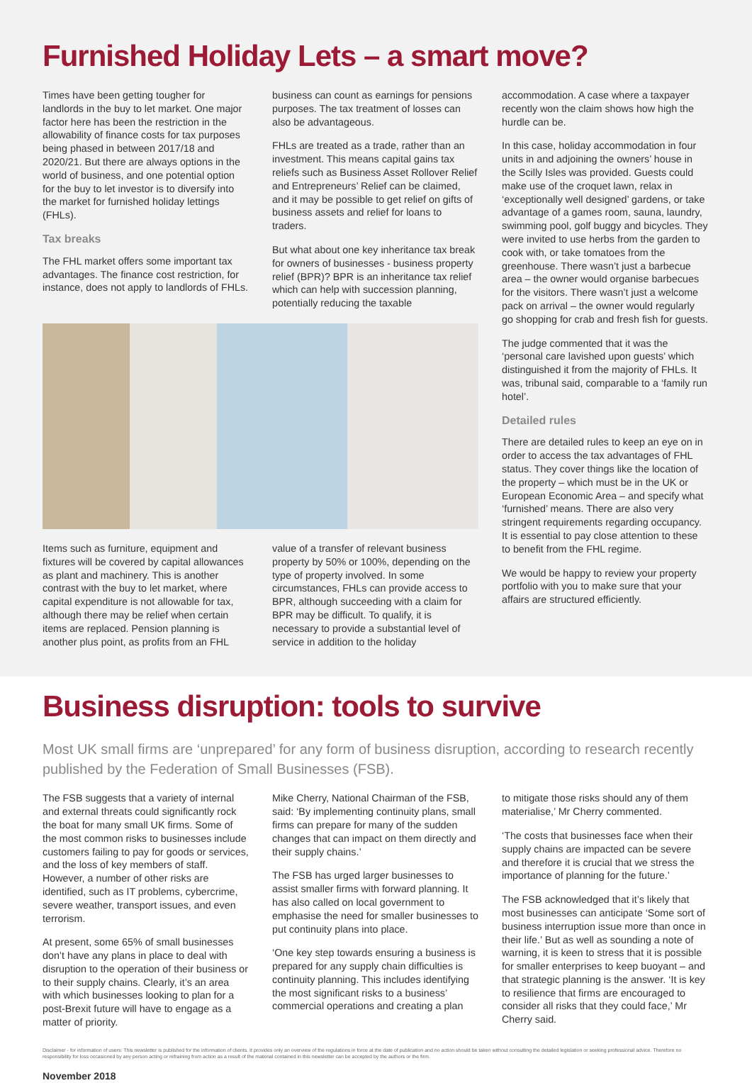Furnished Holiday Lets – a smart move?
Times have been getting tougher for landlords in the buy to let market. One major factor here has been the restriction in the allowability of finance costs for tax purposes being phased in between 2017/18 and 2020/21. But there are always options in the world of business, and one potential option for the buy to let investor is to diversify into the market for furnished holiday lettings (FHLs).
Tax breaks
The FHL market offers some important tax advantages. The finance cost restriction, for instance, does not apply to landlords of FHLs.
business can count as earnings for pensions purposes. The tax treatment of losses can also be advantageous.
FHLs are treated as a trade, rather than an investment. This means capital gains tax reliefs such as Business Asset Rollover Relief and Entrepreneurs’ Relief can be claimed, and it may be possible to get relief on gifts of business assets and relief for loans to traders.
But what about one key inheritance tax break for owners of businesses - business property relief (BPR)? BPR is an inheritance tax relief which can help with succession planning, potentially reducing the taxable
Items such as furniture, equipment and fixtures will be covered by capital allowances as plant and machinery. This is another contrast with the buy to let market, where capital expenditure is not allowable for tax, although there may be relief when certain items are replaced. Pension planning is another plus point, as profits from an FHL
value of a transfer of relevant business property by 50% or 100%, depending on the type of property involved. In some circumstances, FHLs can provide access to BPR, although succeeding with a claim for BPR may be difficult. To qualify, it is necessary to provide a substantial level of service in addition to the holiday
accommodation. A case where a taxpayer recently won the claim shows how high the hurdle can be.
In this case, holiday accommodation in four units in and adjoining the owners’ house in the Scilly Isles was provided. Guests could make use of the croquet lawn, relax in ‘exceptionally well designed’ gardens, or take advantage of a games room, sauna, laundry, swimming pool, golf buggy and bicycles. They were invited to use herbs from the garden to cook with, or take tomatoes from the greenhouse. There wasn’t just a barbecue area – the owner would organise barbecues for the visitors. There wasn’t just a welcome pack on arrival – the owner would regularly go shopping for crab and fresh fish for guests.
The judge commented that it was the ‘personal care lavished upon guests’ which distinguished it from the majority of FHLs. It was, tribunal said, comparable to a ‘family run hotel’.
Detailed rules
There are detailed rules to keep an eye on in order to access the tax advantages of FHL status. They cover things like the location of the property – which must be in the UK or European Economic Area – and specify what ‘furnished’ means. There are also very stringent requirements regarding occupancy. It is essential to pay close attention to these to benefit from the FHL regime.
We would be happy to review your property portfolio with you to make sure that your affairs are structured efficiently.
Business disruption: tools to survive
Most UK small firms are ‘unprepared’ for any form of business disruption, according to research recently published by the Federation of Small Businesses (FSB).
The FSB suggests that a variety of internal and external threats could significantly rock the boat for many small UK firms. Some of the most common risks to businesses include customers failing to pay for goods or services, and the loss of key members of staff. However, a number of other risks are identified, such as IT problems, cybercrime, severe weather, transport issues, and even terrorism.
At present, some 65% of small businesses don’t have any plans in place to deal with disruption to the operation of their business or to their supply chains. Clearly, it’s an area with which businesses looking to plan for a post-Brexit future will have to engage as a matter of priority.
Mike Cherry, National Chairman of the FSB, said: ‘By implementing continuity plans, small firms can prepare for many of the sudden changes that can impact on them directly and their supply chains.’
The FSB has urged larger businesses to assist smaller firms with forward planning. It has also called on local government to emphasise the need for smaller businesses to put continuity plans into place.
‘One key step towards ensuring a business is prepared for any supply chain difficulties is continuity planning. This includes identifying the most significant risks to a business’ commercial operations and creating a plan
to mitigate those risks should any of them materialise,’ Mr Cherry commented.
‘The costs that businesses face when their supply chains are impacted can be severe and therefore it is crucial that we stress the importance of planning for the future.’
The FSB acknowledged that it’s likely that most businesses can anticipate ‘Some sort of business interruption issue more than once in their life.’ But as well as sounding a note of warning, it is keen to stress that it is possible for smaller enterprises to keep buoyant – and that strategic planning is the answer. ‘It is key to resilience that firms are encouraged to consider all risks that they could face,’ Mr Cherry said.
Disclaimer - for information of users: This newsletter is published for the information of clients. It provides only an overview of the regulations in force at the date of publication and no action should be taken without consulting the detailed legislation or seeking professional advice. Therefore no responsibility for loss occasioned by any person acting or refraining from action as a result of the material contained in this newsletter can be accepted by the authors or the firm.
November 2018